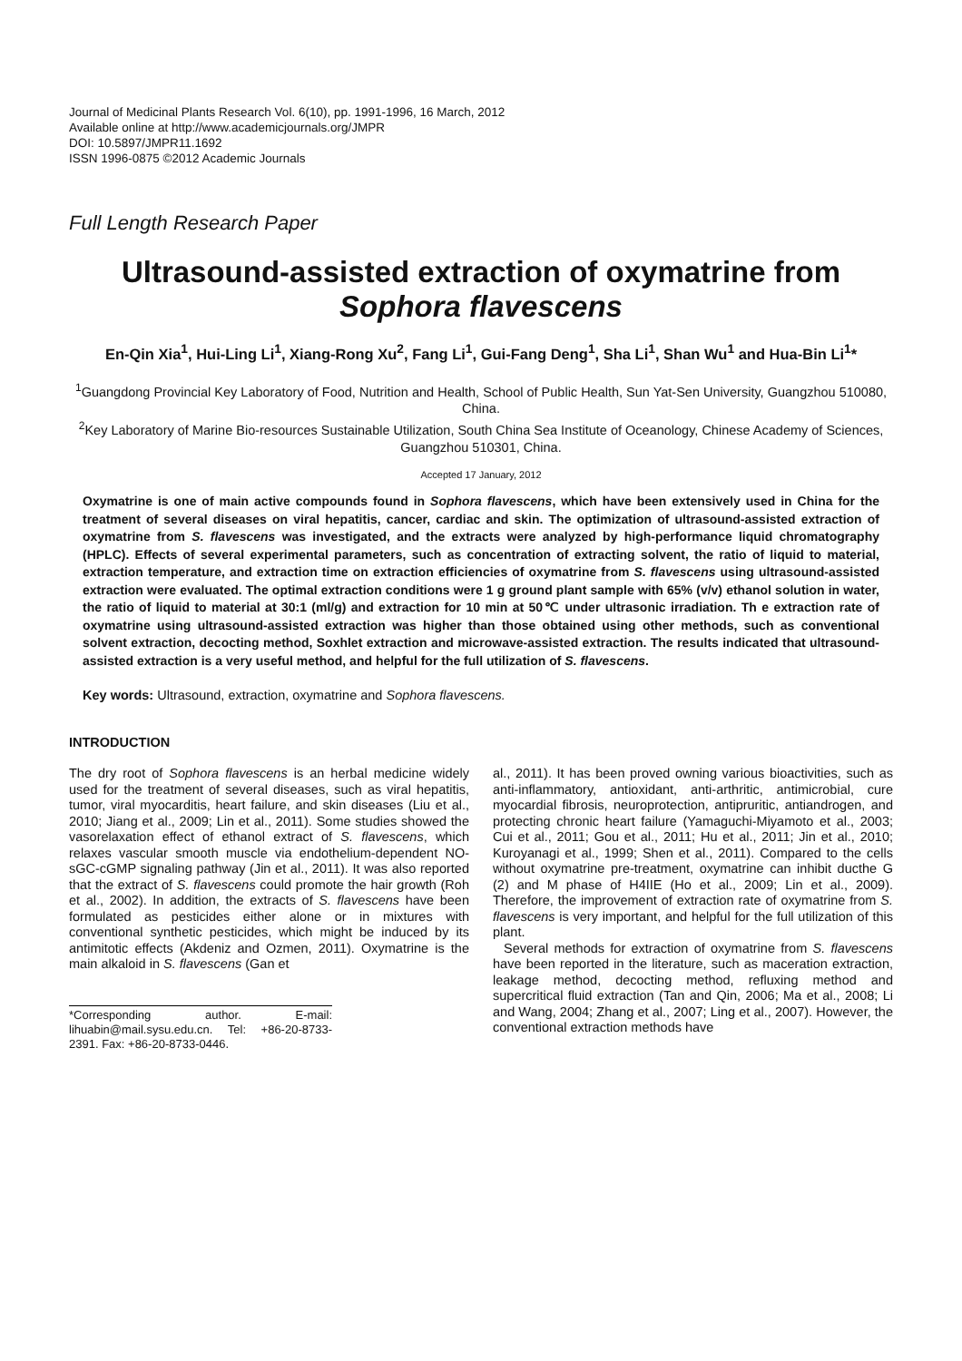Journal of Medicinal Plants Research Vol. 6(10), pp. 1991-1996, 16 March, 2012
Available online at http://www.academicjournals.org/JMPR
DOI: 10.5897/JMPR11.1692
ISSN 1996-0875 ©2012 Academic Journals
Full Length Research Paper
Ultrasound-assisted extraction of oxymatrine from Sophora flavescens
En-Qin Xia<sup>1</sup>, Hui-Ling Li<sup>1</sup>, Xiang-Rong Xu<sup>2</sup>, Fang Li<sup>1</sup>, Gui-Fang Deng<sup>1</sup>, Sha Li<sup>1</sup>, Shan Wu<sup>1</sup> and Hua-Bin Li<sup>1</sup>*
<sup>1</sup> Guangdong Provincial Key Laboratory of Food, Nutrition and Health, School of Public Health, Sun Yat-Sen University, Guangzhou 510080, China.
<sup>2</sup> Key Laboratory of Marine Bio-resources Sustainable Utilization, South China Sea Institute of Oceanology, Chinese Academy of Sciences, Guangzhou 510301, China.
Accepted 17 January, 2012
Oxymatrine is one of main active compounds found in Sophora flavescens, which have been extensively used in China for the treatment of several diseases on viral hepatitis, cancer, cardiac and skin. The optimization of ultrasound-assisted extraction of oxymatrine from S. flavescens was investigated, and the extracts were analyzed by high-performance liquid chromatography (HPLC). Effects of several experimental parameters, such as concentration of extracting solvent, the ratio of liquid to material, extraction temperature, and extraction time on extraction efficiencies of oxymatrine from S. flavescens using ultrasound-assisted extraction were evaluated. The optimal extraction conditions were 1 g ground plant sample with 65% (v/v) ethanol solution in water, the ratio of liquid to material at 30:1 (ml/g) and extraction for 10 min at 50℃ under ultrasonic irradiation. Th e extraction rate of oxymatrine using ultrasound-assisted extraction was higher than those obtained using other methods, such as conventional solvent extraction, decocting method, Soxhlet extraction and microwave-assisted extraction. The results indicated that ultrasound-assisted extraction is a very useful method, and helpful for the full utilization of S. flavescens.
Key words: Ultrasound, extraction, oxymatrine and Sophora flavescens.
INTRODUCTION
The dry root of Sophora flavescens is an herbal medicine widely used for the treatment of several diseases, such as viral hepatitis, tumor, viral myocarditis, heart failure, and skin diseases (Liu et al., 2010; Jiang et al., 2009; Lin et al., 2011). Some studies showed the vasorelaxation effect of ethanol extract of S. flavescens, which relaxes vascular smooth muscle via endothelium-dependent NO-sGC-cGMP signaling pathway (Jin et al., 2011). It was also reported that the extract of S. flavescens could promote the hair growth (Roh et al., 2002). In addition, the extracts of S. flavescens have been formulated as pesticides either alone or in mixtures with conventional synthetic pesticides, which might be induced by its antimitotic effects (Akdeniz and Ozmen, 2011). Oxymatrine is the main alkaloid in S. flavescens (Gan et
*Corresponding author. E-mail: lihuabin@mail.sysu.edu.cn. Tel: +86-20-8733-2391. Fax: +86-20-8733-0446.
al., 2011). It has been proved owning various bioactivities, such as anti-inflammatory, antioxidant, anti-arthritic, antimicrobial, cure myocardial fibrosis, neuroprotection, antipruritic, antiandrogen, and protecting chronic heart failure (Yamaguchi-Miyamoto et al., 2003; Cui et al., 2011; Gou et al., 2011; Hu et al., 2011; Jin et al., 2010; Kuroyanagi et al., 1999; Shen et al., 2011). Compared to the cells without oxymatrine pre-treatment, oxymatrine can inhibit ducthe G (2) and M phase of H4IIE (Ho et al., 2009; Lin et al., 2009). Therefore, the improvement of extraction rate of oxymatrine from S. flavescens is very important, and helpful for the full utilization of this plant.
Several methods for extraction of oxymatrine from S. flavescens have been reported in the literature, such as maceration extraction, leakage method, decocting method, refluxing method and supercritical fluid extraction (Tan and Qin, 2006; Ma et al., 2008; Li and Wang, 2004; Zhang et al., 2007; Ling et al., 2007). However, the conventional extraction methods have